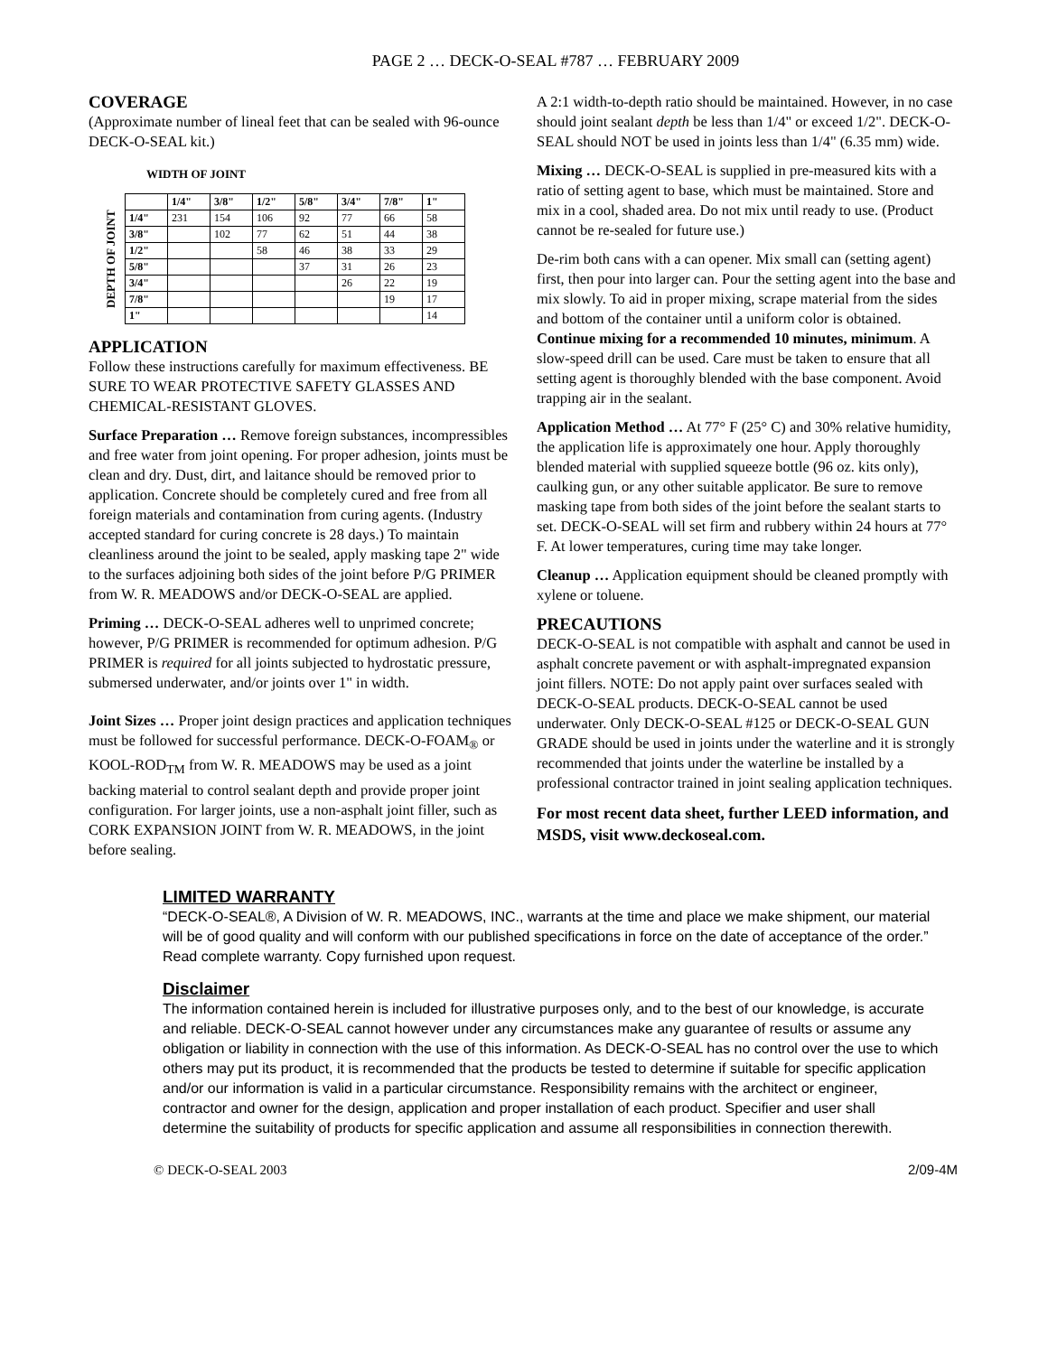PAGE 2 … DECK-O-SEAL #787 … FEBRUARY 2009
COVERAGE
(Approximate number of lineal feet that can be sealed with 96-ounce DECK-O-SEAL kit.)
WIDTH OF JOINT
DEPTH OF JOINT
| | 1/4" | 3/8" | 1/2" | 5/8" | 3/4" | 7/8" | 1" |
| --- | --- | --- | --- | --- | --- | --- | --- |
| 1/4" | 231 | 154 | 106 | 92 | 77 | 66 | 58 |
| 3/8" | | 102 | 77 | 62 | 51 | 44 | 38 |
| 1/2" | | | 58 | 46 | 38 | 33 | 29 |
| 5/8" | | | | 37 | 31 | 26 | 23 |
| 3/4" | | | | | 26 | 22 | 19 |
| 7/8" | | | | | | 19 | 17 |
| 1" | | | | | | | 14 |
APPLICATION
Follow these instructions carefully for maximum effectiveness. BE SURE TO WEAR PROTECTIVE SAFETY GLASSES AND CHEMICAL-RESISTANT GLOVES.
Surface Preparation … Remove foreign substances, incompressibles and free water from joint opening. For proper adhesion, joints must be clean and dry. Dust, dirt, and laitance should be removed prior to application. Concrete should be completely cured and free from all foreign materials and contamination from curing agents. (Industry accepted standard for curing concrete is 28 days.) To maintain cleanliness around the joint to be sealed, apply masking tape 2" wide to the surfaces adjoining both sides of the joint before P/G PRIMER from W. R. MEADOWS and/or DECK-O-SEAL are applied.
Priming … DECK-O-SEAL adheres well to unprimed concrete; however, P/G PRIMER is recommended for optimum adhesion. P/G PRIMER is required for all joints subjected to hydrostatic pressure, submersed underwater, and/or joints over 1" in width.
Joint Sizes … Proper joint design practices and application techniques must be followed for successful performance. DECK-O-FOAM<sub>®</sub> or KOOL-ROD<sub>TM</sub> from W. R. MEADOWS may be used as a joint backing material to control sealant depth and provide proper joint configuration. For larger joints, use a non-asphalt joint filler, such as CORK EXPANSION JOINT from W. R. MEADOWS, in the joint before sealing.
A 2:1 width-to-depth ratio should be maintained. However, in no case should joint sealant depth be less than 1/4" or exceed 1/2". DECK-O-SEAL should NOT be used in joints less than 1/4" (6.35 mm) wide.
Mixing … DECK-O-SEAL is supplied in pre-measured kits with a ratio of setting agent to base, which must be maintained. Store and mix in a cool, shaded area. Do not mix until ready to use. (Product cannot be re-sealed for future use.)
De-rim both cans with a can opener. Mix small can (setting agent) first, then pour into larger can. Pour the setting agent into the base and mix slowly. To aid in proper mixing, scrape material from the sides and bottom of the container until a uniform color is obtained. Continue mixing for a recommended 10 minutes, minimum. A slow-speed drill can be used. Care must be taken to ensure that all setting agent is thoroughly blended with the base component. Avoid trapping air in the sealant.
Application Method … At 77° F (25° C) and 30% relative humidity, the application life is approximately one hour. Apply thoroughly blended material with supplied squeeze bottle (96 oz. kits only), caulking gun, or any other suitable applicator. Be sure to remove masking tape from both sides of the joint before the sealant starts to set. DECK-O-SEAL will set firm and rubbery within 24 hours at 77° F. At lower temperatures, curing time may take longer.
Cleanup … Application equipment should be cleaned promptly with xylene or toluene.
PRECAUTIONS
DECK-O-SEAL is not compatible with asphalt and cannot be used in asphalt concrete pavement or with asphalt-impregnated expansion joint fillers. NOTE: Do not apply paint over surfaces sealed with DECK-O-SEAL products. DECK-O-SEAL cannot be used underwater. Only DECK-O-SEAL #125 or DECK-O-SEAL GUN GRADE should be used in joints under the waterline and it is strongly recommended that joints under the waterline be installed by a professional contractor trained in joint sealing application techniques.
For most recent data sheet, further LEED information, and MSDS, visit www.deckoseal.com.
LIMITED WARRANTY
“DECK-O-SEAL®, A Division of W. R. MEADOWS, INC., warrants at the time and place we make shipment, our material will be of good quality and will conform with our published specifications in force on the date of acceptance of the order.” Read complete warranty. Copy furnished upon request.
Disclaimer
The information contained herein is included for illustrative purposes only, and to the best of our knowledge, is accurate and reliable. DECK-O-SEAL cannot however under any circumstances make any guarantee of results or assume any obligation or liability in connection with the use of this information. As DECK-O-SEAL has no control over the use to which others may put its product, it is recommended that the products be tested to determine if suitable for specific application and/or our information is valid in a particular circumstance. Responsibility remains with the architect or engineer, contractor and owner for the design, application and proper installation of each product. Specifier and user shall determine the suitability of products for specific application and assume all responsibilities in connection therewith.
© DECK-O-SEAL 2003 2/09-4M